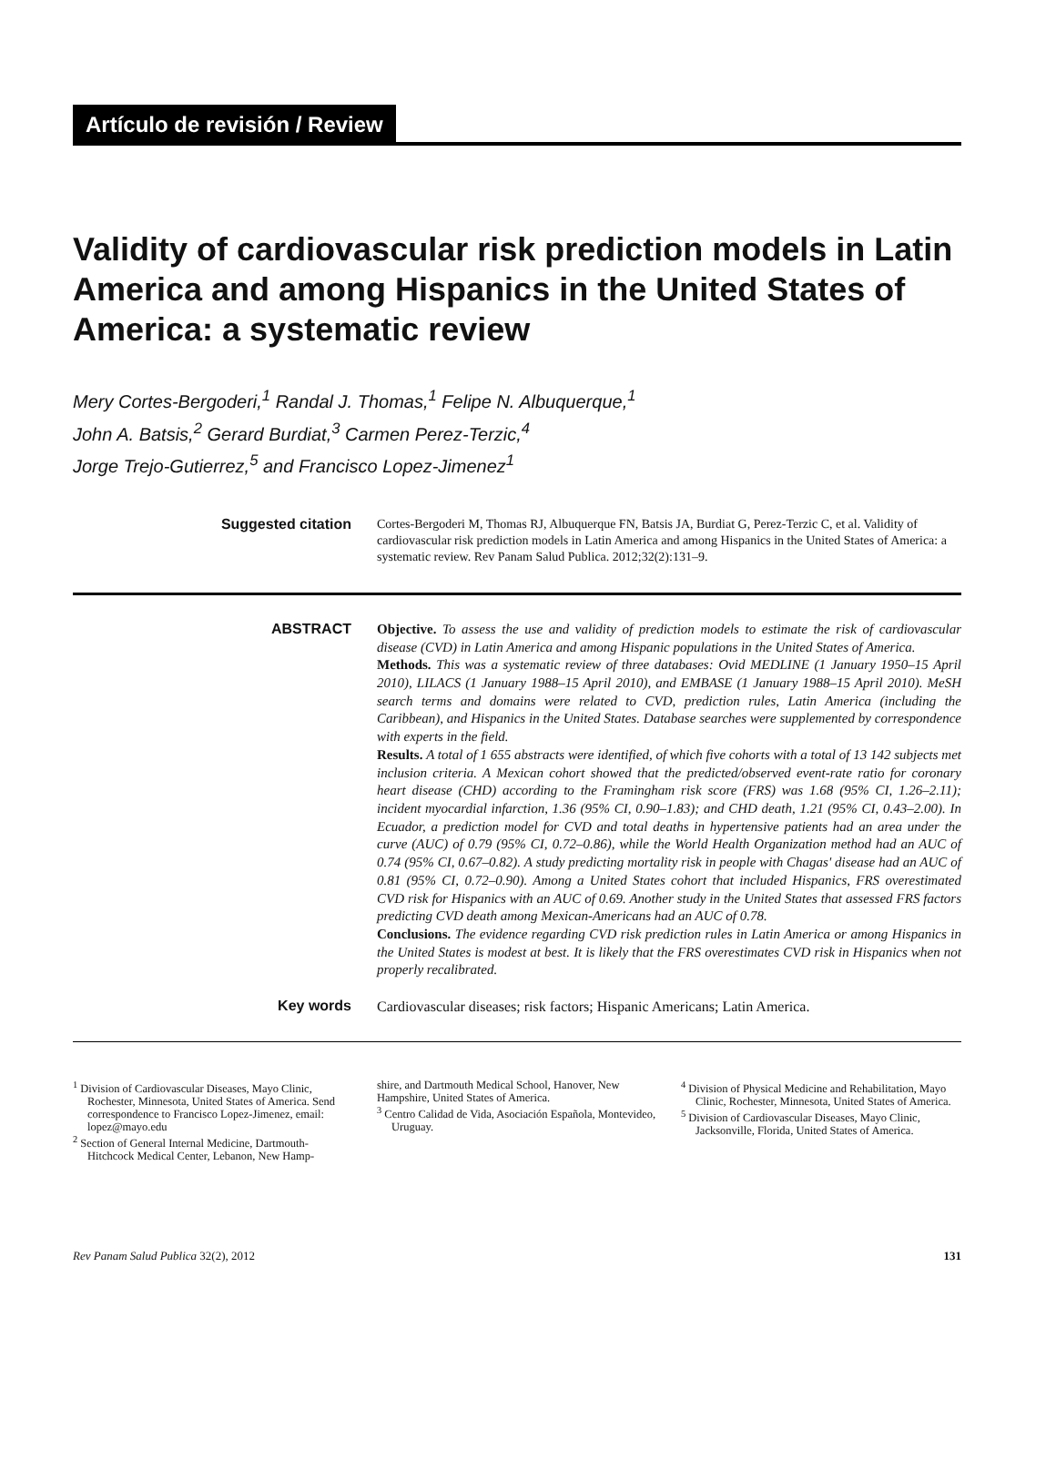Artículo de revisión / Review
Validity of cardiovascular risk prediction models in Latin America and among Hispanics in the United States of America: a systematic review
Mery Cortes-Bergoderi,<sup>1</sup> Randal J. Thomas,<sup>1</sup> Felipe N. Albuquerque,<sup>1</sup>
John A. Batsis,<sup>2</sup> Gerard Burdiat,<sup>3</sup> Carmen Perez-Terzic,<sup>4</sup>
Jorge Trejo-Gutierrez,<sup>5</sup> and Francisco Lopez-Jimenez<sup>1</sup>
Suggested citation Cortes-Bergoderi M, Thomas RJ, Albuquerque FN, Batsis JA, Burdiat G, Perez-Terzic C, et al. Validity of cardiovascular risk prediction models in Latin America and among Hispanics in the United States of America: a systematic review. Rev Panam Salud Publica. 2012;32(2):131–9.
ABSTRACT Objective. To assess the use and validity of prediction models to estimate the risk of cardiovascular disease (CVD) in Latin America and among Hispanic populations in the United States of America.
Methods. This was a systematic review of three databases: Ovid MEDLINE (1 January 1950–15 April 2010), LILACS (1 January 1988–15 April 2010), and EMBASE (1 January 1988–15 April 2010). MeSH search terms and domains were related to CVD, prediction rules, Latin America (including the Caribbean), and Hispanics in the United States. Database searches were supplemented by correspondence with experts in the field.
Results. A total of 1 655 abstracts were identified, of which five cohorts with a total of 13 142 subjects met inclusion criteria. A Mexican cohort showed that the predicted/observed event-rate ratio for coronary heart disease (CHD) according to the Framingham risk score (FRS) was 1.68 (95% CI, 1.26–2.11); incident myocardial infarction, 1.36 (95% CI, 0.90–1.83); and CHD death, 1.21 (95% CI, 0.43–2.00). In Ecuador, a prediction model for CVD and total deaths in hypertensive patients had an area under the curve (AUC) of 0.79 (95% CI, 0.72–0.86), while the World Health Organization method had an AUC of 0.74 (95% CI, 0.67–0.82). A study predicting mortality risk in people with Chagas' disease had an AUC of 0.81 (95% CI, 0.72–0.90). Among a United States cohort that included Hispanics, FRS overestimated CVD risk for Hispanics with an AUC of 0.69. Another study in the United States that assessed FRS factors predicting CVD death among Mexican-Americans had an AUC of 0.78.
Conclusions. The evidence regarding CVD risk prediction rules in Latin America or among Hispanics in the United States is modest at best. It is likely that the FRS overestimates CVD risk in Hispanics when not properly recalibrated.
Key words Cardiovascular diseases; risk factors; Hispanic Americans; Latin America.
<sup>1</sup> Division of Cardiovascular Diseases, Mayo Clinic, Rochester, Minnesota, United States of America. Send correspondence to Francisco Lopez-Jimenez, email: lopez@mayo.edu
<sup>2</sup> Section of General Internal Medicine, Dartmouth-Hitchcock Medical Center, Lebanon, New Hamp-
shire, and Dartmouth Medical School, Hanover, New Hampshire, United States of America.
<sup>3</sup> Centro Calidad de Vida, Asociación Española, Montevideo, Uruguay.
<sup>4</sup> Division of Physical Medicine and Rehabilitation, Mayo Clinic, Rochester, Minnesota, United States of America.
<sup>5</sup> Division of Cardiovascular Diseases, Mayo Clinic, Jacksonville, Florida, United States of America.
Rev Panam Salud Publica 32(2), 2012 131